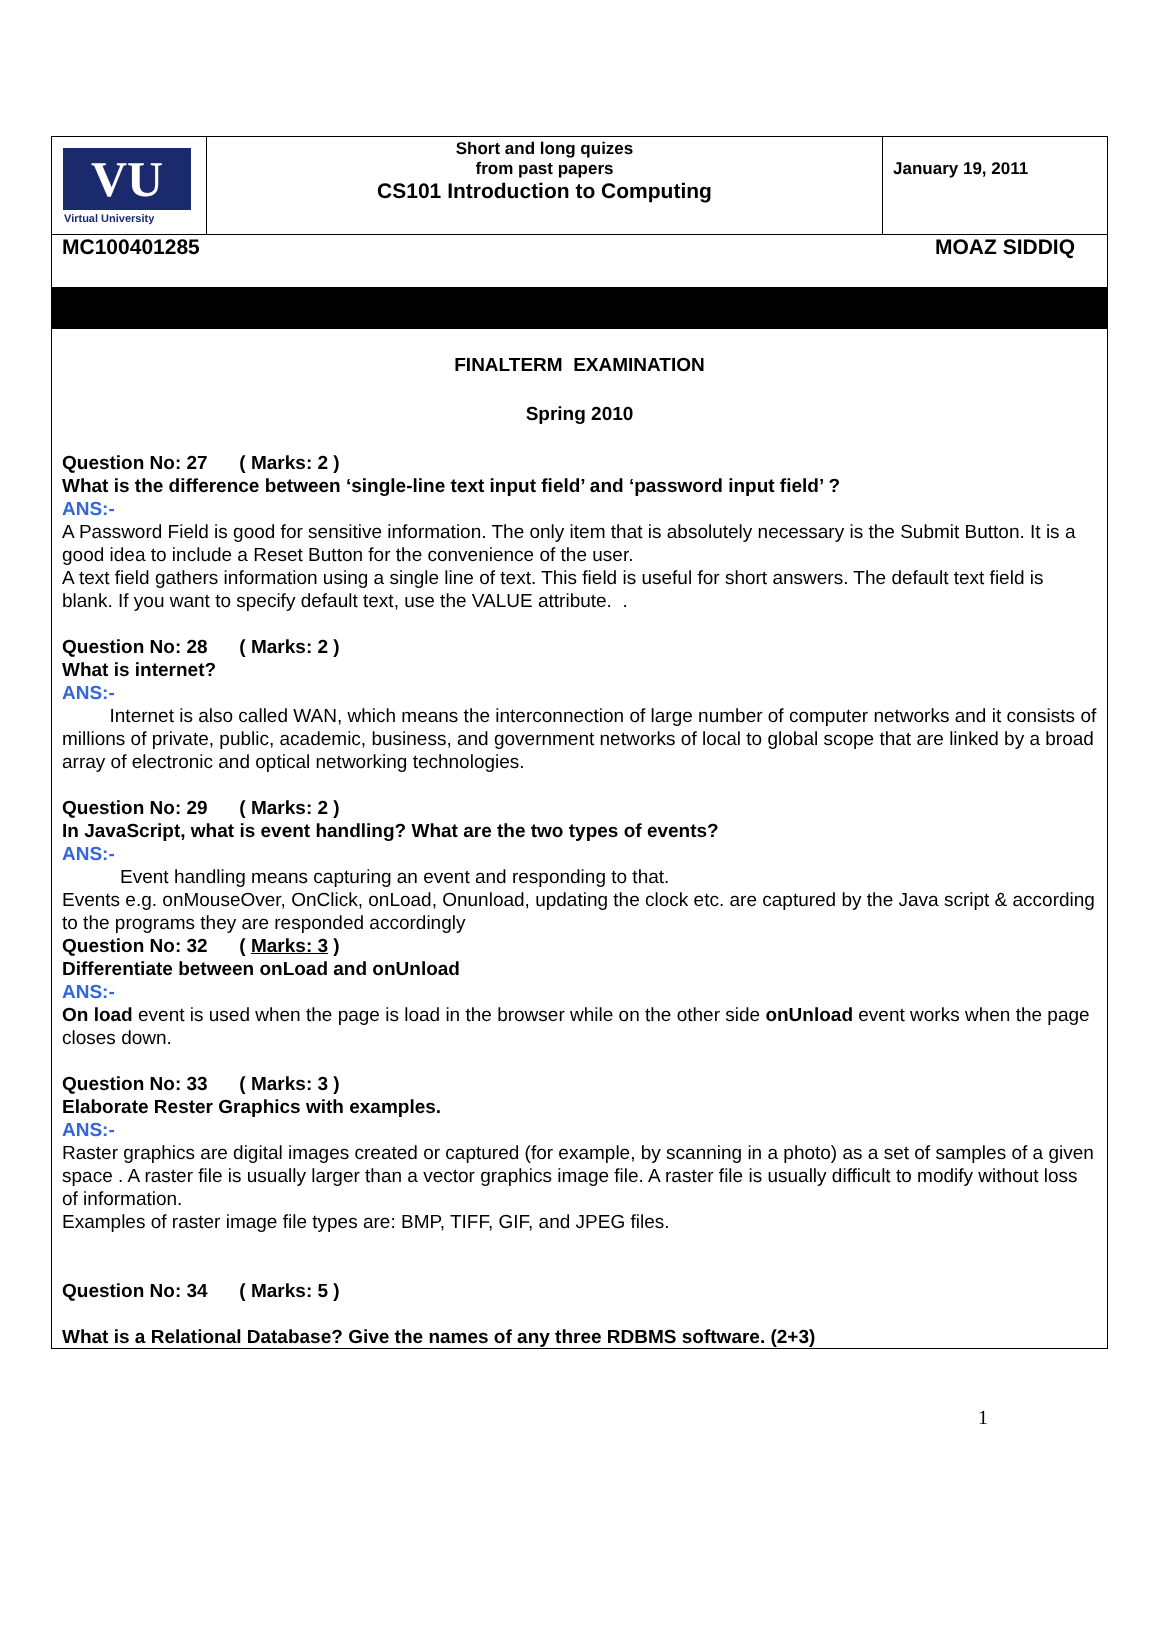| VU Virtual University | Short and long quizes from past papers CS101 Introduction to Computing | January 19, 2011 |
MC100401285 MOAZ SIDDIQ
FINALTERM EXAMINATION
Spring 2010
Question No: 27 ( Marks: 2 )
What is the difference between ‘single-line text input field’ and ‘password input field’ ?
ANS:-
A Password Field is good for sensitive information. The only item that is absolutely necessary is the Submit Button. It is a good idea to include a Reset Button for the convenience of the user.
A text field gathers information using a single line of text. This field is useful for short answers. The default text field is blank. If you want to specify default text, use the VALUE attribute. .
Question No: 28 ( Marks: 2 )
What is internet?
ANS:-
Internet is also called WAN, which means the interconnection of large number of computer networks and it consists of millions of private, public, academic, business, and government networks of local to global scope that are linked by a broad array of electronic and optical networking technologies.
Question No: 29 ( Marks: 2 )
In JavaScript, what is event handling? What are the two types of events?
ANS:-
Event handling means capturing an event and responding to that.
Events e.g. onMouseOver, OnClick, onLoad, Onunload, updating the clock etc. are captured by the Java script & according to the programs they are responded accordingly
Question No: 32 ( Marks: 3 )
Differentiate between onLoad and onUnload
ANS:-
On load event is used when the page is load in the browser while on the other side onUnload event works when the page closes down.
Question No: 33 ( Marks: 3 )
Elaborate Rester Graphics with examples.
ANS:-
Raster graphics are digital images created or captured (for example, by scanning in a photo) as a set of samples of a given space . A raster file is usually larger than a vector graphics image file. A raster file is usually difficult to modify without loss of information.
Examples of raster image file types are: BMP, TIFF, GIF, and JPEG files.
Question No: 34 ( Marks: 5 )
What is a Relational Database? Give the names of any three RDBMS software. (2+3)
1